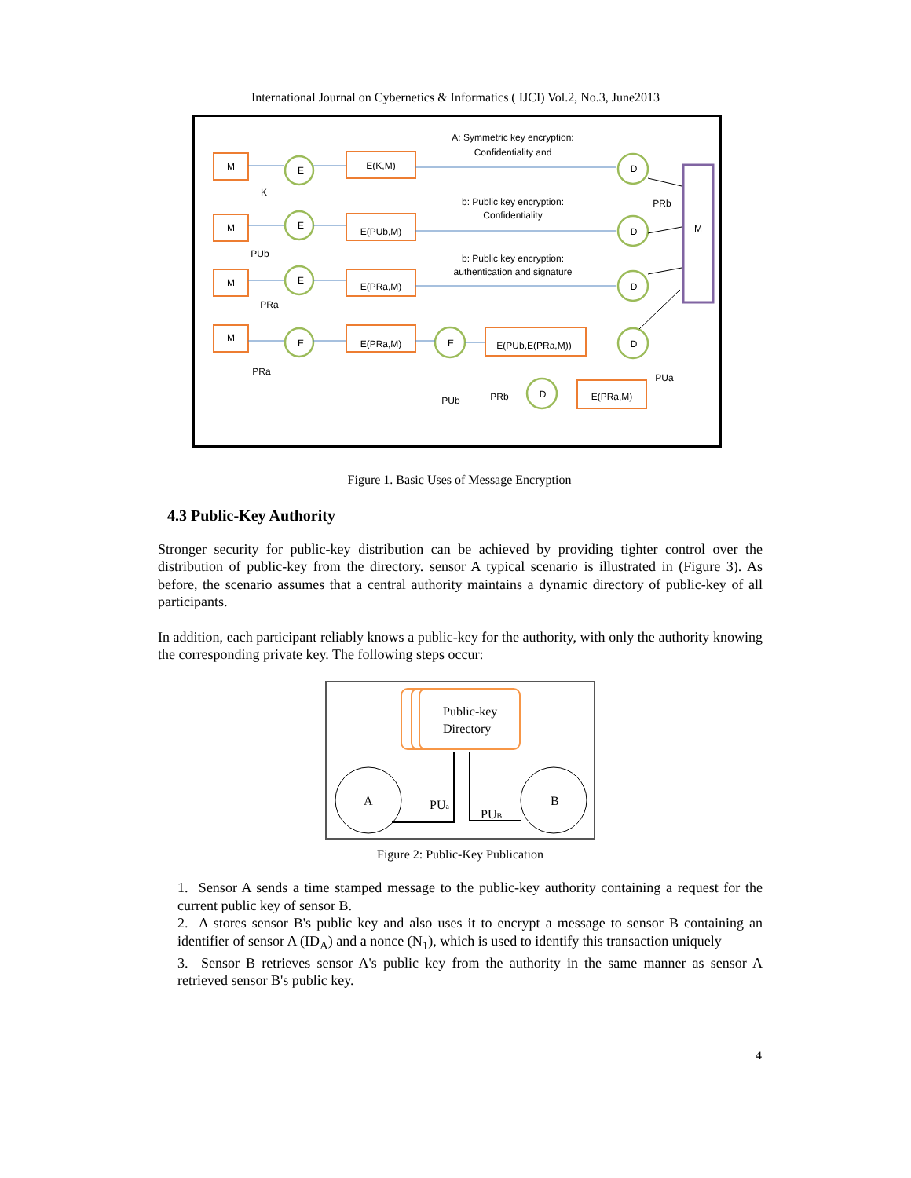International Journal on Cybernetics & Informatics ( IJCI) Vol.2, No.3, June2013
M
M
M
M
E
E
E
E
E
E(K,M)
E(PUb,M)
E(PRa,M)
E(PRa,M)
E(PUb,E(PRa,M))
E(PRa,M)
D
D
D
D
D
M
A: Symmetric key encryption:
Confidentiality and
b: Public key encryption:
Confidentiality
b: Public key encryption:
authentication and signature
K
PUb
PRa
PRa
PUb
PRb
PRb
PUa
Figure 1. Basic Uses of Message Encryption
4.3 Public-Key Authority
Stronger security for public-key distribution can be achieved by providing tighter control over the distribution of public-key from the directory. sensor A typical scenario is illustrated in (Figure 3). As before, the scenario assumes that a central authority maintains a dynamic directory of public-key of all participants.
In addition, each participant reliably knows a public-key for the authority, with only the authority knowing the corresponding private key. The following steps occur:
Public-key
Directory
A
B
PUa
PUB
Figure 2: Public-Key Publication
1. Sensor A sends a time stamped message to the public-key authority containing a request for the current public key of sensor B.
2. A stores sensor B's public key and also uses it to encrypt a message to sensor B containing an identifier of sensor A (ID<sub>A</sub>) and a nonce (N<sub>1</sub>), which is used to identify this transaction uniquely
3. Sensor B retrieves sensor A's public key from the authority in the same manner as sensor A retrieved sensor B's public key.
4